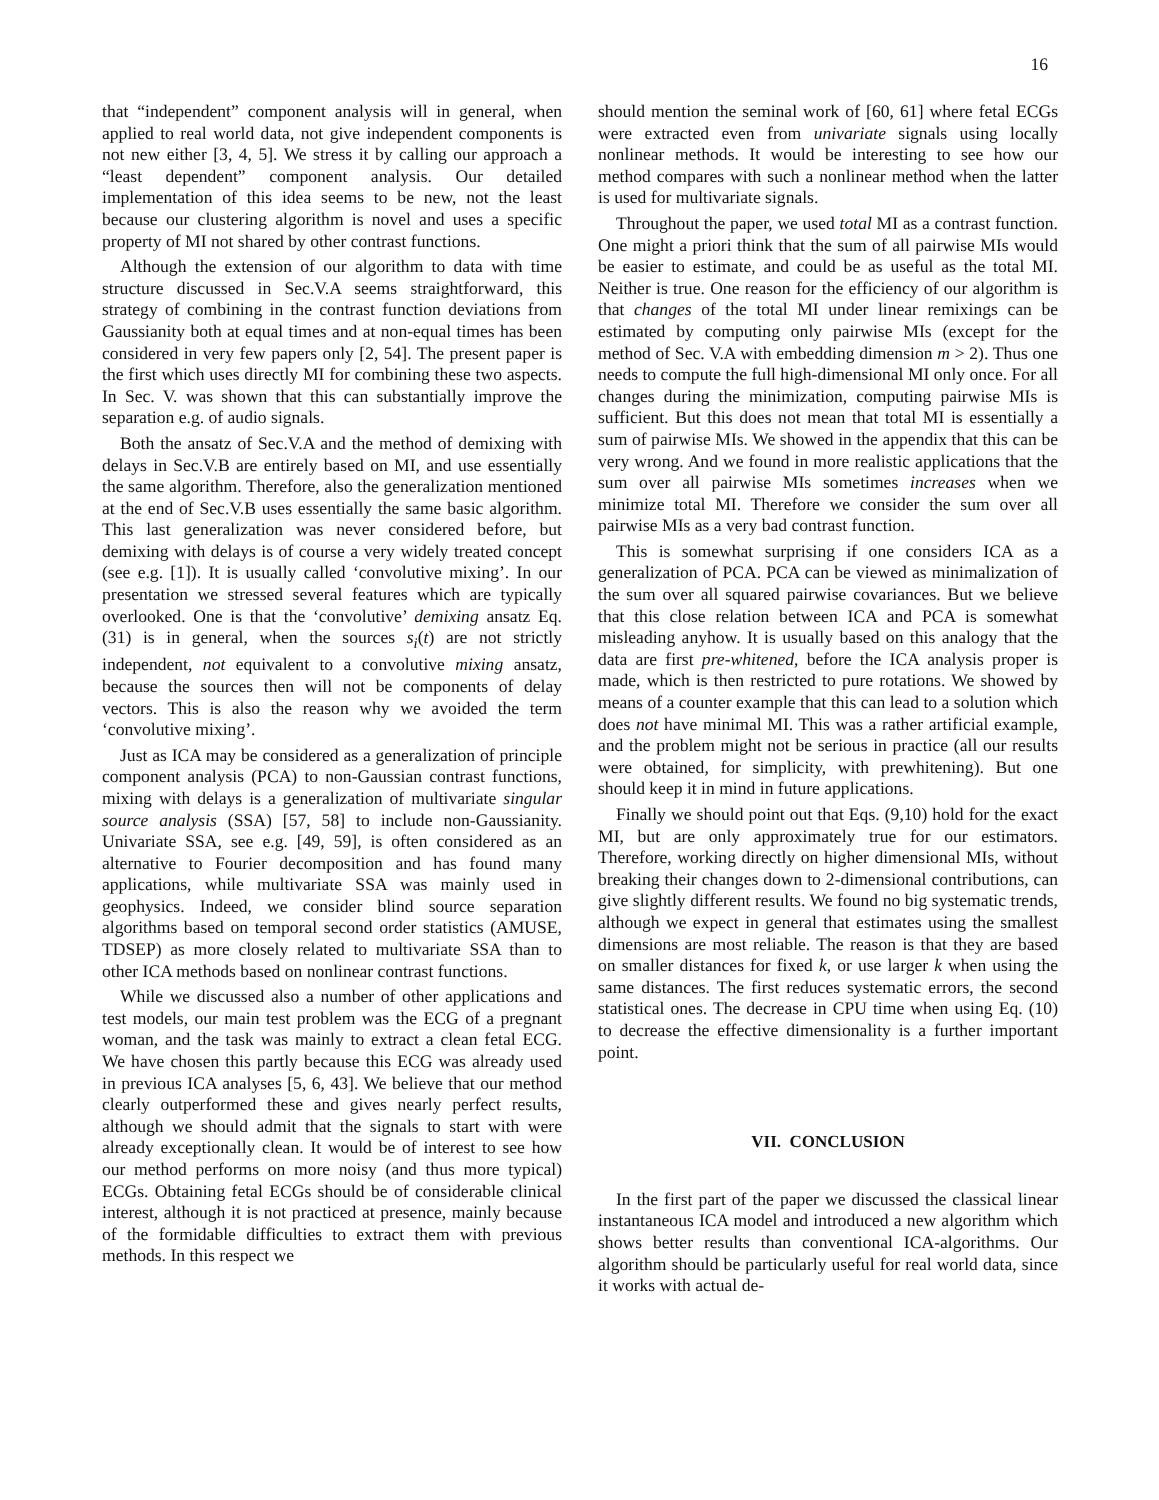16
that “independent” component analysis will in general, when applied to real world data, not give independent components is not new either [3, 4, 5]. We stress it by calling our approach a “least dependent” component analysis. Our detailed implementation of this idea seems to be new, not the least because our clustering algorithm is novel and uses a specific property of MI not shared by other contrast functions.
Although the extension of our algorithm to data with time structure discussed in Sec.V.A seems straightforward, this strategy of combining in the contrast function deviations from Gaussianity both at equal times and at non-equal times has been considered in very few papers only [2, 54]. The present paper is the first which uses directly MI for combining these two aspects. In Sec. V. was shown that this can substantially improve the separation e.g. of audio signals.
Both the ansatz of Sec.V.A and the method of demixing with delays in Sec.V.B are entirely based on MI, and use essentially the same algorithm. Therefore, also the generalization mentioned at the end of Sec.V.B uses essentially the same basic algorithm. This last generalization was never considered before, but demixing with delays is of course a very widely treated concept (see e.g. [1]). It is usually called ‘convolutive mixing’. In our presentation we stressed several features which are typically overlooked. One is that the ‘convolutive’ demixing ansatz Eq.(31) is in general, when the sources s<sub>i</sub>(t) are not strictly independent, not equivalent to a convolutive mixing ansatz, because the sources then will not be components of delay vectors. This is also the reason why we avoided the term ‘convolutive mixing’.
Just as ICA may be considered as a generalization of principle component analysis (PCA) to non-Gaussian contrast functions, mixing with delays is a generalization of multivariate singular source analysis (SSA) [57, 58] to include non-Gaussianity. Univariate SSA, see e.g. [49, 59], is often considered as an alternative to Fourier decomposition and has found many applications, while multivariate SSA was mainly used in geophysics. Indeed, we consider blind source separation algorithms based on temporal second order statistics (AMUSE, TDSEP) as more closely related to multivariate SSA than to other ICA methods based on nonlinear contrast functions.
While we discussed also a number of other applications and test models, our main test problem was the ECG of a pregnant woman, and the task was mainly to extract a clean fetal ECG. We have chosen this partly because this ECG was already used in previous ICA analyses [5, 6, 43]. We believe that our method clearly outperformed these and gives nearly perfect results, although we should admit that the signals to start with were already exceptionally clean. It would be of interest to see how our method performs on more noisy (and thus more typical) ECGs. Obtaining fetal ECGs should be of considerable clinical interest, although it is not practiced at presence, mainly because of the formidable difficulties to extract them with previous methods. In this respect we
should mention the seminal work of [60, 61] where fetal ECGs were extracted even from univariate signals using locally nonlinear methods. It would be interesting to see how our method compares with such a nonlinear method when the latter is used for multivariate signals.
Throughout the paper, we used total MI as a contrast function. One might a priori think that the sum of all pairwise MIs would be easier to estimate, and could be as useful as the total MI. Neither is true. One reason for the efficiency of our algorithm is that changes of the total MI under linear remixings can be estimated by computing only pairwise MIs (except for the method of Sec. V.A with embedding dimension m > 2). Thus one needs to compute the full high-dimensional MI only once. For all changes during the minimization, computing pairwise MIs is sufficient. But this does not mean that total MI is essentially a sum of pairwise MIs. We showed in the appendix that this can be very wrong. And we found in more realistic applications that the sum over all pairwise MIs sometimes increases when we minimize total MI. Therefore we consider the sum over all pairwise MIs as a very bad contrast function.
This is somewhat surprising if one considers ICA as a generalization of PCA. PCA can be viewed as minimalization of the sum over all squared pairwise covariances. But we believe that this close relation between ICA and PCA is somewhat misleading anyhow. It is usually based on this analogy that the data are first pre-whitened, before the ICA analysis proper is made, which is then restricted to pure rotations. We showed by means of a counter example that this can lead to a solution which does not have minimal MI. This was a rather artificial example, and the problem might not be serious in practice (all our results were obtained, for simplicity, with prewhitening). But one should keep it in mind in future applications.
Finally we should point out that Eqs. (9,10) hold for the exact MI, but are only approximately true for our estimators. Therefore, working directly on higher dimensional MIs, without breaking their changes down to 2-dimensional contributions, can give slightly different results. We found no big systematic trends, although we expect in general that estimates using the smallest dimensions are most reliable. The reason is that they are based on smaller distances for fixed k, or use larger k when using the same distances. The first reduces systematic errors, the second statistical ones. The decrease in CPU time when using Eq. (10) to decrease the effective dimensionality is a further important point.
VII. CONCLUSION
In the first part of the paper we discussed the classical linear instantaneous ICA model and introduced a new algorithm which shows better results than conventional ICA-algorithms. Our algorithm should be particularly useful for real world data, since it works with actual de-